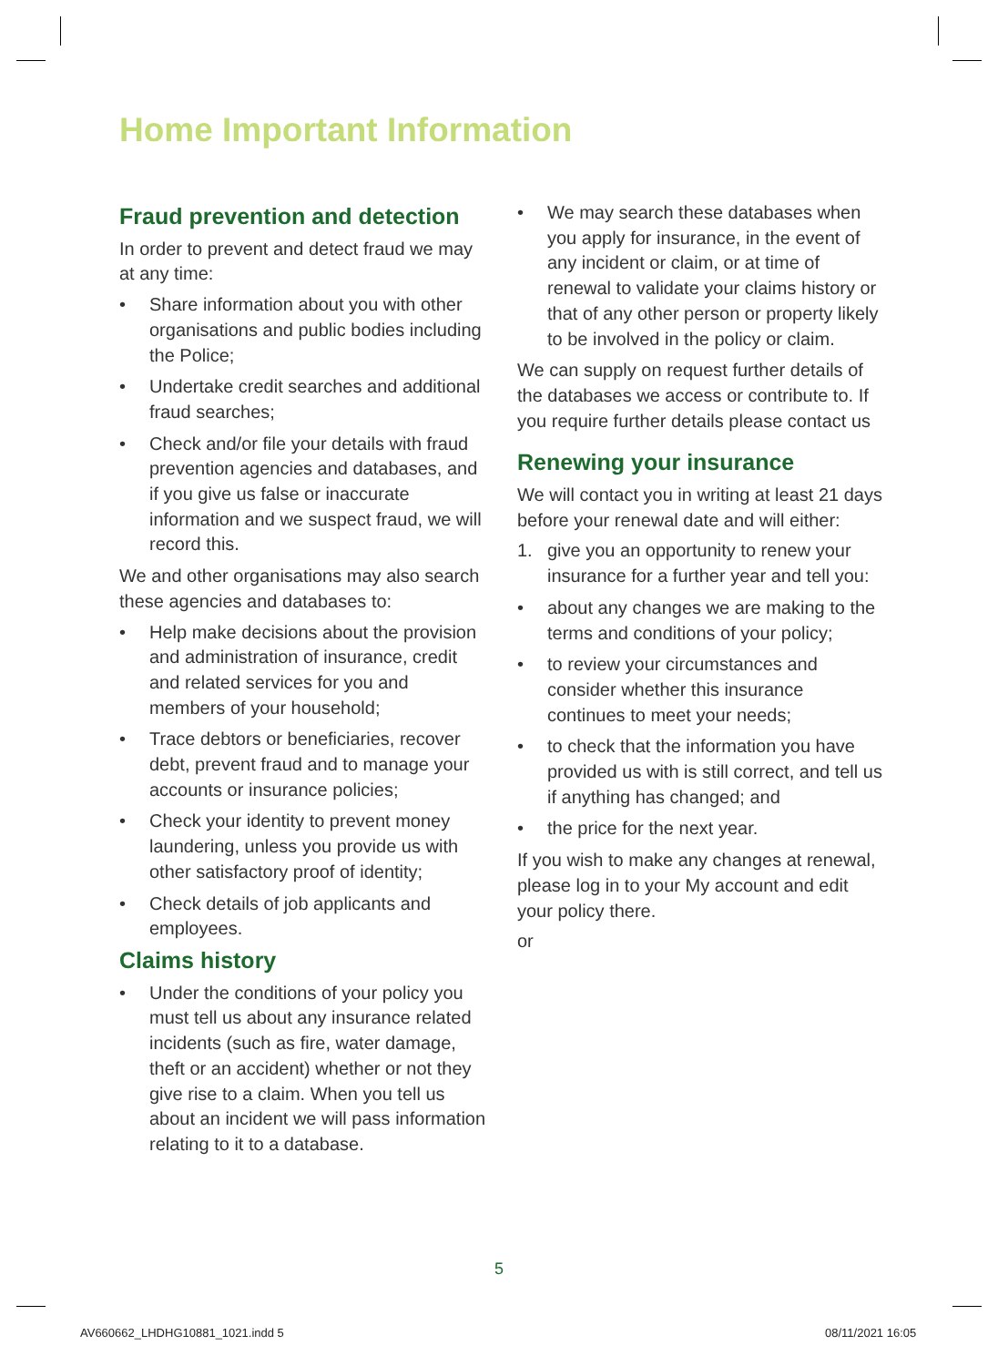Home Important Information
Fraud prevention and detection
In order to prevent and detect fraud we may at any time:
• Share information about you with other organisations and public bodies including the Police;
• Undertake credit searches and additional fraud searches;
• Check and/or file your details with fraud prevention agencies and databases, and if you give us false or inaccurate information and we suspect fraud, we will record this.
We and other organisations may also search these agencies and databases to:
• Help make decisions about the provision and administration of insurance, credit and related services for you and members of your household;
• Trace debtors or beneficiaries, recover debt, prevent fraud and to manage your accounts or insurance policies;
• Check your identity to prevent money laundering, unless you provide us with other satisfactory proof of identity;
• Check details of job applicants and employees.
Claims history
• Under the conditions of your policy you must tell us about any insurance related incidents (such as fire, water damage, theft or an accident) whether or not they give rise to a claim. When you tell us about an incident we will pass information relating to it to a database.
• We may search these databases when you apply for insurance, in the event of any incident or claim, or at time of renewal to validate your claims history or that of any other person or property likely to be involved in the policy or claim.
We can supply on request further details of the databases we access or contribute to. If you require further details please contact us
Renewing your insurance
We will contact you in writing at least 21 days before your renewal date and will either:
1. give you an opportunity to renew your insurance for a further year and tell you:
• about any changes we are making to the terms and conditions of your policy;
• to review your circumstances and consider whether this insurance continues to meet your needs;
• to check that the information you have provided us with is still correct, and tell us if anything has changed; and
• the price for the next year.
If you wish to make any changes at renewal, please log in to your My account and edit your policy there.
or
5
AV660662_LHDHG10881_1021.indd 5
08/11/2021 16:05